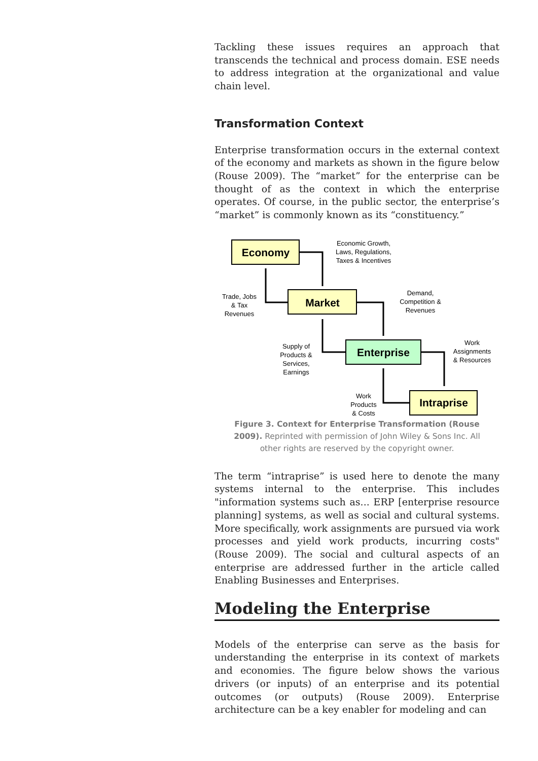Tackling these issues requires an approach that transcends the technical and process domain. ESE needs to address integration at the organizational and value chain level.
Transformation Context
Enterprise transformation occurs in the external context of the economy and markets as shown in the figure below (Rouse 2009). The “market” for the enterprise can be thought of as the context in which the enterprise operates. Of course, in the public sector, the enterprise’s “market” is commonly known as its “constituency.”
Economy
Market
Enterprise
Intraprise
Economic Growth,
Laws, Regulations,
Taxes & Incentives
Trade, Jobs
& Tax
Revenues
Demand,
Competition &
Revenues
Supply of
Products &
Services,
Earnings
Work
Assignments
& Resources
Work
Products
& Costs
Figure 3. Context for Enterprise Transformation (Rouse 2009). Reprinted with permission of John Wiley & Sons Inc. All other rights are reserved by the copyright owner.
The term “intraprise” is used here to denote the many systems internal to the enterprise. This includes "information systems such as... ERP [enterprise resource planning] systems, as well as social and cultural systems. More specifically, work assignments are pursued via work processes and yield work products, incurring costs" (Rouse 2009). The social and cultural aspects of an enterprise are addressed further in the article called Enabling Businesses and Enterprises.
Modeling the Enterprise
Models of the enterprise can serve as the basis for understanding the enterprise in its context of markets and economies. The figure below shows the various drivers (or inputs) of an enterprise and its potential outcomes (or outputs) (Rouse 2009). Enterprise architecture can be a key enabler for modeling and can